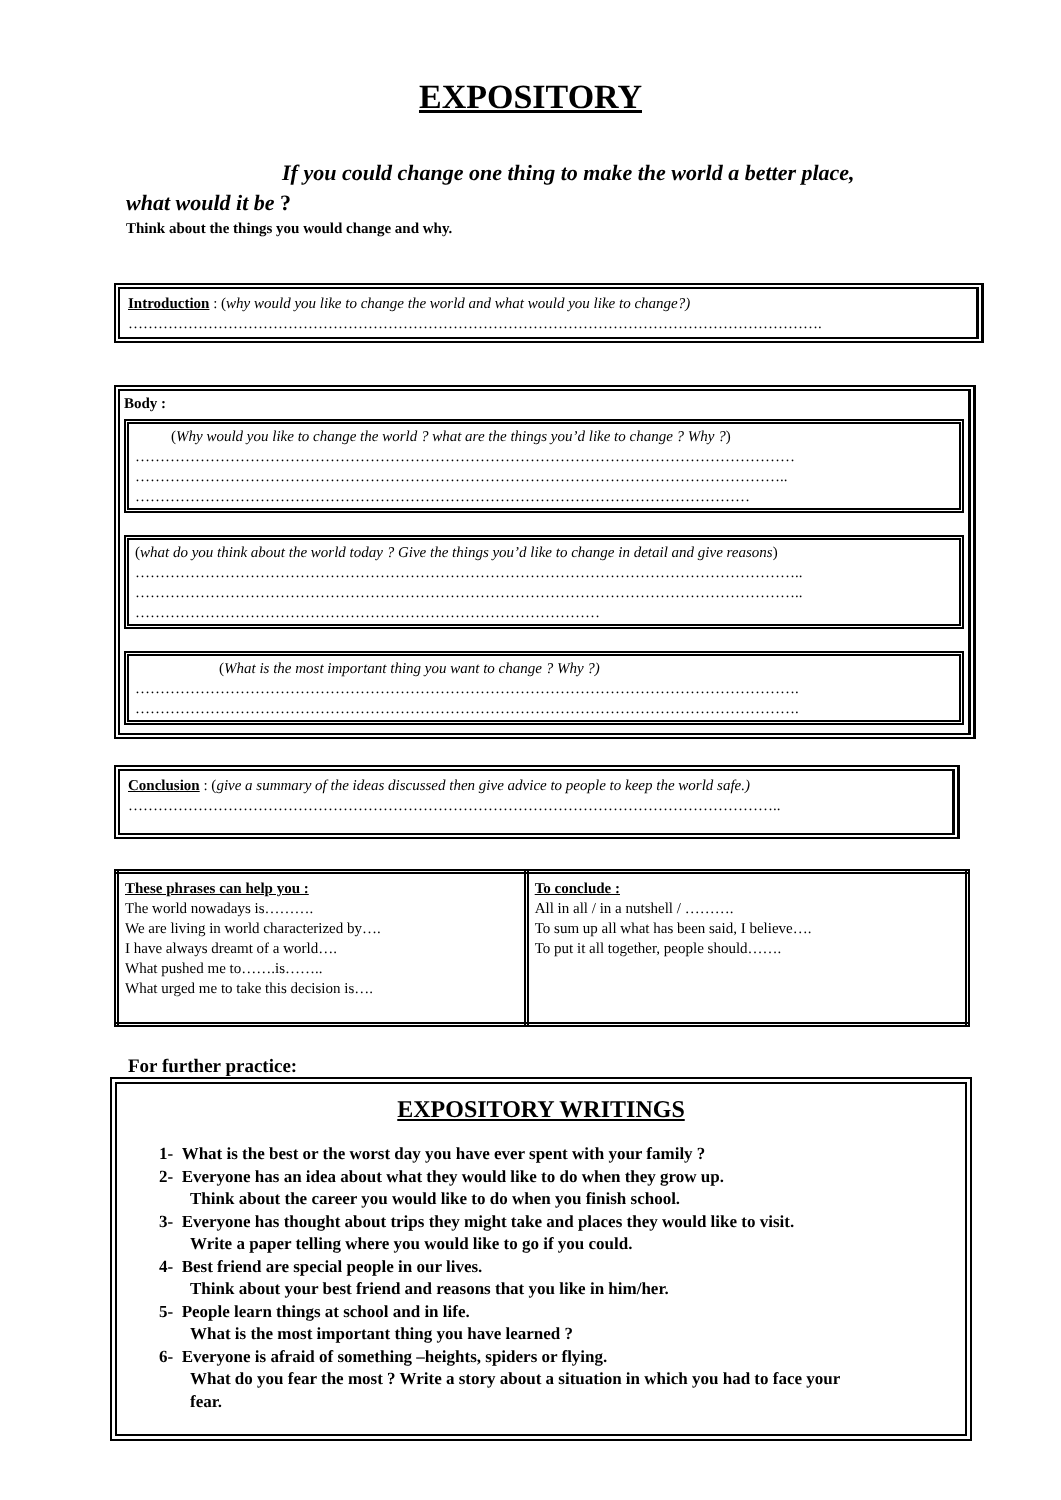EXPOSITORY
If you could change one thing to make the world a better place,
what would it be ?
Think about the things you would change and why.
Introduction : (why would you like to change the world and what would you like to change?)
………………………………………………………………………………………………………………………….
Body :
(Why would you like to change the world ? what are the things you’d like to change ? Why ?)
……………………………………………………………………………………………………………………
…………………………………………………………………………………………………………………..
……………………………………………………………………………………………………………
(what do you think about the world today ? Give the things you’d like to change in detail and give reasons)
……………………………………………………………………………………………………………………..
……………………………………………………………………………………………………………………..
…………………………………………………………………………………
(What is the most important thing you want to change ? Why ?)
…………………………………………………………………………………………………………………….
…………………………………………………………………………………………………………………….
Conclusion : (give a summary of the ideas discussed then give advice to people to keep the world safe.)
…………………………………………………………………………………………………………………..
| These phrases can help you : The world nowadays is………. We are living in world characterized by…. I have always dreamt of a world…. What pushed me to…….is…….. What urged me to take this decision is…. | To conclude : All in all / in a nutshell / ………. To sum up all what has been said, I believe…. To put it all together, people should……. |
For further practice:
EXPOSITORY WRITINGS
1- What is the best or the worst day you have ever spent with your family ?
2- Everyone has an idea about what they would like to do when they grow up.
Think about the career you would like to do when you finish school.
3- Everyone has thought about trips they might take and places they would like to visit.
Write a paper telling where you would like to go if you could.
4- Best friend are special people in our lives.
Think about your best friend and reasons that you like in him/her.
5- People learn things at school and in life.
What is the most important thing you have learned ?
6- Everyone is afraid of something –heights, spiders or flying.
What do you fear the most ? Write a story about a situation in which you had to face your
fear.